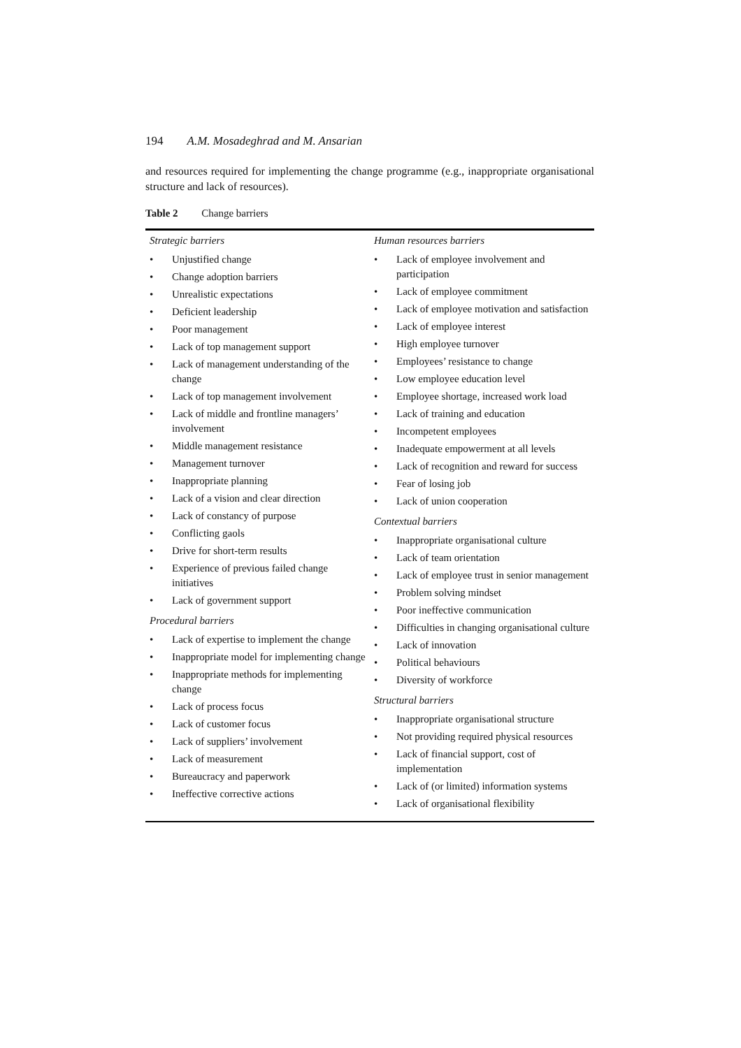194 A.M. Mosadeghrad and M. Ansarian
and resources required for implementing the change programme (e.g., inappropriate organisational structure and lack of resources).
Table 2 Change barriers
| Strategic barriers • Unjustified change • Change adoption barriers • Unrealistic expectations • Deficient leadership • Poor management • Lack of top management support • Lack of management understanding of the change • Lack of top management involvement • Lack of middle and frontline managers’ involvement • Middle management resistance • Management turnover • Inappropriate planning • Lack of a vision and clear direction • Lack of constancy of purpose • Conflicting gaols • Drive for short-term results • Experience of previous failed change initiatives • Lack of government support Procedural barriers • Lack of expertise to implement the change • Inappropriate model for implementing change • Inappropriate methods for implementing change • Lack of process focus • Lack of customer focus • Lack of suppliers’ involvement • Lack of measurement • Bureaucracy and paperwork • Ineffective corrective actions | Human resources barriers • Lack of employee involvement and participation • Lack of employee commitment • Lack of employee motivation and satisfaction • Lack of employee interest • High employee turnover • Employees’ resistance to change • Low employee education level • Employee shortage, increased work load • Lack of training and education • Incompetent employees • Inadequate empowerment at all levels • Lack of recognition and reward for success • Fear of losing job • Lack of union cooperation Contextual barriers • Inappropriate organisational culture • Lack of team orientation • Lack of employee trust in senior management • Problem solving mindset • Poor ineffective communication • Difficulties in changing organisational culture • Lack of innovation • Political behaviours • Diversity of workforce Structural barriers • Inappropriate organisational structure • Not providing required physical resources • Lack of financial support, cost of implementation • Lack of (or limited) information systems • Lack of organisational flexibility |